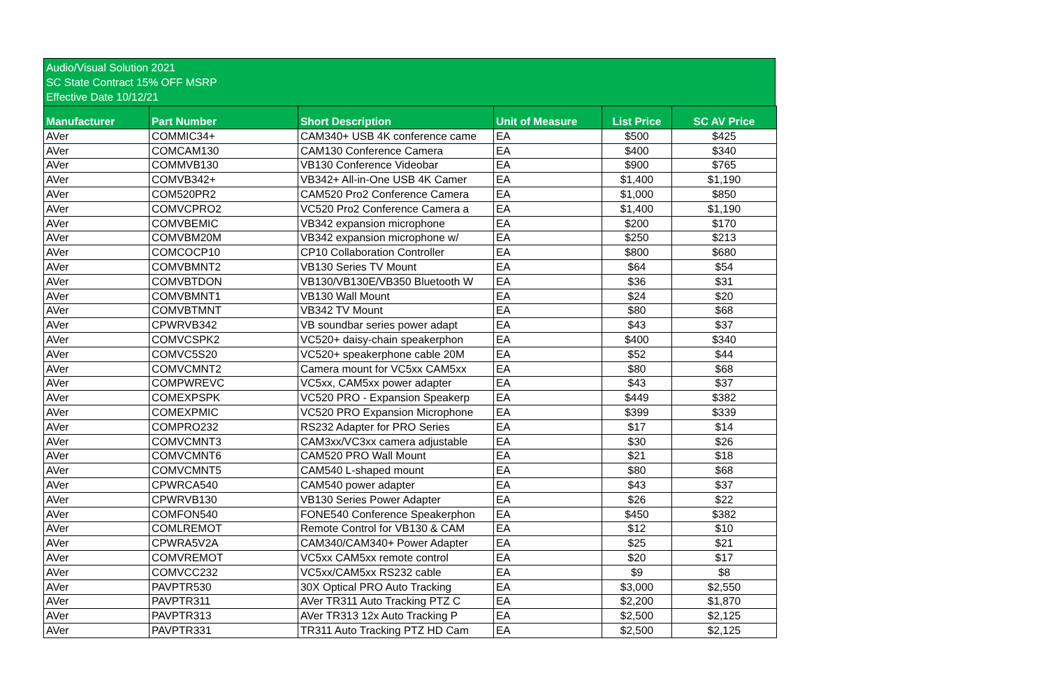Audio/Visual Solution 2021
SC State Contract 15% OFF MSRP
Effective Date 10/12/21
| Manufacturer | Part Number | Short Description | Unit of Measure | List Price | SC AV Price |
| --- | --- | --- | --- | --- | --- |
| AVer | COMMIC34+ | CAM340+ USB 4K conference came | EA | $500 | $425 |
| AVer | COMCAM130 | CAM130 Conference Camera | EA | $400 | $340 |
| AVer | COMMVB130 | VB130 Conference Videobar | EA | $900 | $765 |
| AVer | COMVB342+ | VB342+ All-in-One USB 4K Camer | EA | $1,400 | $1,190 |
| AVer | COM520PR2 | CAM520 Pro2 Conference Camera | EA | $1,000 | $850 |
| AVer | COMVCPRO2 | VC520 Pro2 Conference Camera a | EA | $1,400 | $1,190 |
| AVer | COMVBEMIC | VB342 expansion microphone | EA | $200 | $170 |
| AVer | COMVBM20M | VB342 expansion microphone w/ | EA | $250 | $213 |
| AVer | COMCOCP10 | CP10 Collaboration Controller | EA | $800 | $680 |
| AVer | COMVBMNT2 | VB130 Series TV Mount | EA | $64 | $54 |
| AVer | COMVBTDON | VB130/VB130E/VB350 Bluetooth W | EA | $36 | $31 |
| AVer | COMVBMNT1 | VB130 Wall Mount | EA | $24 | $20 |
| AVer | COMVBTMNT | VB342 TV Mount | EA | $80 | $68 |
| AVer | CPWRVB342 | VB soundbar series power adapt | EA | $43 | $37 |
| AVer | COMVCSPK2 | VC520+ daisy-chain speakerphon | EA | $400 | $340 |
| AVer | COMVC5S20 | VC520+ speakerphone cable 20M | EA | $52 | $44 |
| AVer | COMVCMNT2 | Camera mount for VC5xx CAM5xx | EA | $80 | $68 |
| AVer | COMPWREVC | VC5xx, CAM5xx power adapter | EA | $43 | $37 |
| AVer | COMEXPSPK | VC520 PRO - Expansion Speakerp | EA | $449 | $382 |
| AVer | COMEXPMIC | VC520 PRO Expansion Microphone | EA | $399 | $339 |
| AVer | COMPRO232 | RS232 Adapter for PRO Series | EA | $17 | $14 |
| AVer | COMVCMNT3 | CAM3xx/VC3xx camera adjustable | EA | $30 | $26 |
| AVer | COMVCMNT6 | CAM520 PRO Wall Mount | EA | $21 | $18 |
| AVer | COMVCMNT5 | CAM540 L-shaped mount | EA | $80 | $68 |
| AVer | CPWRCA540 | CAM540 power adapter | EA | $43 | $37 |
| AVer | CPWRVB130 | VB130 Series Power Adapter | EA | $26 | $22 |
| AVer | COMFON540 | FONE540 Conference Speakerphon | EA | $450 | $382 |
| AVer | COMLREMOT | Remote Control for VB130 & CAM | EA | $12 | $10 |
| AVer | CPWRA5V2A | CAM340/CAM340+ Power Adapter | EA | $25 | $21 |
| AVer | COMVREMOT | VC5xx CAM5xx remote control | EA | $20 | $17 |
| AVer | COMVCC232 | VC5xx/CAM5xx RS232 cable | EA | $9 | $8 |
| AVer | PAVPTR530 | 30X Optical PRO Auto Tracking | EA | $3,000 | $2,550 |
| AVer | PAVPTR311 | AVer TR311 Auto Tracking PTZ C | EA | $2,200 | $1,870 |
| AVer | PAVPTR313 | AVer TR313 12x Auto Tracking P | EA | $2,500 | $2,125 |
| AVer | PAVPTR331 | TR311 Auto Tracking PTZ HD Cam | EA | $2,500 | $2,125 |